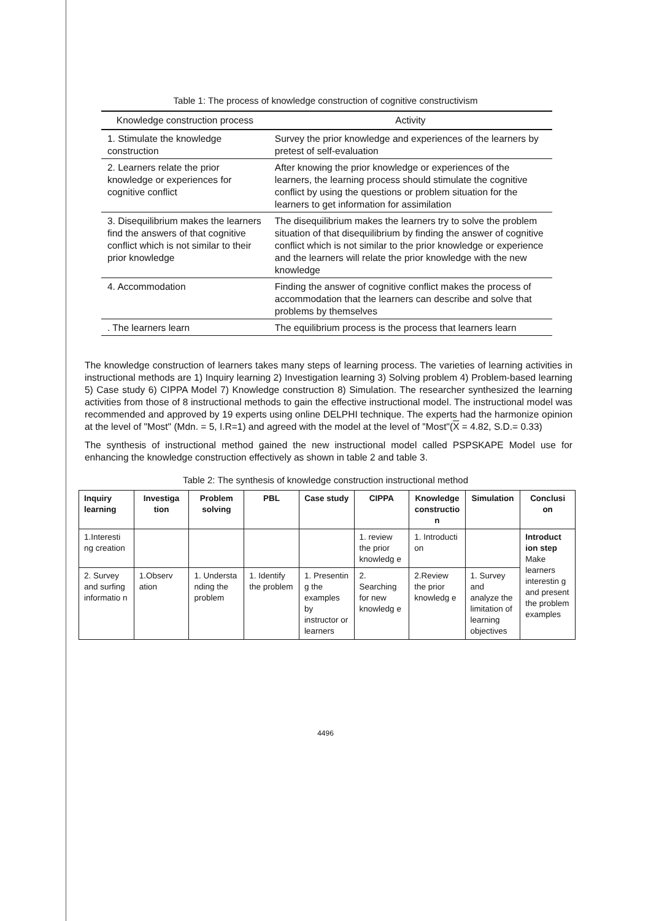Table 1: The process of knowledge construction of cognitive constructivism
| Knowledge construction process | Activity |
| --- | --- |
| 1. Stimulate the knowledge construction | Survey the prior knowledge and experiences of the learners by pretest of self-evaluation |
| 2. Learners relate the prior knowledge or experiences for cognitive conflict | After knowing the prior knowledge or experiences of the learners, the learning process should stimulate the cognitive conflict by using the questions or problem situation for the learners to get information for assimilation |
| 3. Disequilibrium makes the learners find the answers of that cognitive conflict which is not similar to their prior knowledge | The disequilibrium makes the learners try to solve the problem situation of that disequilibrium by finding the answer of cognitive conflict which is not similar to the prior knowledge or experience and the learners will relate the prior knowledge with the new knowledge |
| 4. Accommodation | Finding the answer of cognitive conflict makes the process of accommodation that the learners can describe and solve that problems by themselves |
| . The learners learn | The equilibrium process is the process that learners learn |
The knowledge construction of learners takes many steps of learning process. The varieties of learning activities in instructional methods are 1) Inquiry learning 2) Investigation learning 3) Solving problem 4) Problem-based learning 5) Case study 6) CIPPA Model 7) Knowledge construction 8) Simulation. The researcher synthesized the learning activities from those of 8 instructional methods to gain the effective instructional model. The instructional model was recommended and approved by 19 experts using online DELPHI technique. The experts had the harmonize opinion at the level of "Most" (Mdn. = 5, I.R=1) and agreed with the model at the level of "Most"(X = 4.82, S.D.= 0.33)
The synthesis of instructional method gained the new instructional model called PSPSKAPE Model use for enhancing the knowledge construction effectively as shown in table 2 and table 3.
Table 2: The synthesis of knowledge construction instructional method
| Inquiry learning | Investiga tion | Problem solving | PBL | Case study | CIPPA | Knowledge constructio n | Simulation | Conclusi on |
| --- | --- | --- | --- | --- | --- | --- | --- | --- |
| 1.Interesti ng creation | | | | | 1. review the prior knowledg e | 1. Introducti on | | Introduct ion step Make learners interestin g and present the problem examples |
| 2. Survey and surfing informatio n | 1.Observ ation | 1. Understa nding the problem | 1. Identify the problem | 1. Presentin g the examples by instructor or learners | 2. Searching for new knowledg e | 2.Review the prior knowledg e | 1. Survey and analyze the limitation of learning objectives | |
4496